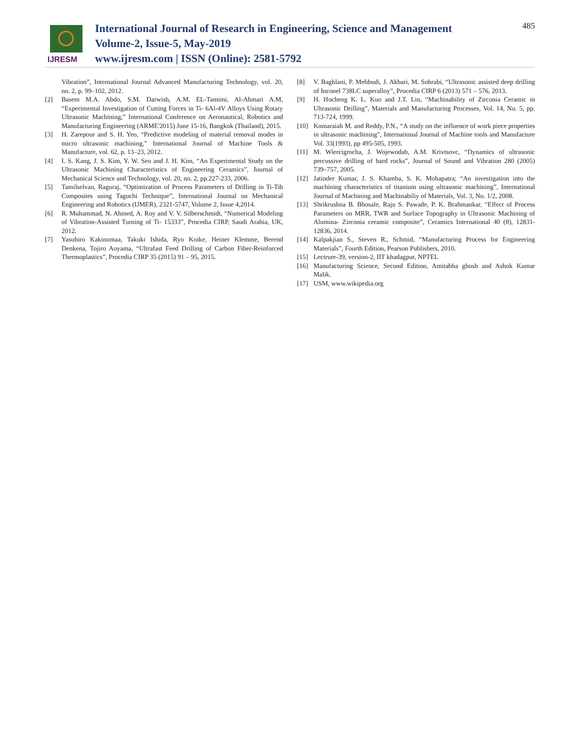IJRESM
International Journal of Research in Engineering, Science and Management
Volume-2, Issue-5, May-2019
www.ijresm.com | ISSN (Online): 2581-5792
485
Vibration”, International Journal Advanced Manufacturing Technology, vol. 20, no. 2, p. 99–102, 2012.
[2] Basem M.A. Abdo, S.M. Darwish, A.M. EL-Tamimi, Al-Ahmari A.M, “Experimental Investigation of Cutting Forces in Ti- 6Al-4V Alloys Using Rotary Ultrasonic Machining,” International Conference on Aeronautical, Robotics and Manufacturing Engineering (ARME'2015) June 15-16, Bangkok (Thailand), 2015.
[3] H. Zarepour and S. H. Yeo, “Predictive modeling of material removal modes in micro ultrasonic machining,” International Journal of Machine Tools & Manufacture, vol. 62, p. 13–23, 2012.
[4] I. S. Kang, J. S. Kim, Y. W. Seo and J. H. Kim, “An Experimental Study on the Ultrasonic Machining Characteristics of Engineering Ceramics”, Journal of Mechanical Science and Technology, vol. 20, no. 2, pp.227-233, 2006.
[5] Tamilselvan, Raguraj, “Optimization of Process Parameters of Drilling in Ti-Tib Composites using Taguchi Technique”, International Journal on Mechanical Engineering and Robotics (IJMER), 2321-5747, Volume 2, Issue 4,2014.
[6] R. Muhammad, N. Ahmed, A. Roy and V. V. Silberschmidt, “Numerical Modeling of Vibration-Assisted Turning of Ti- 15333”, Procedia CIRP, Saudi Arabia, UK, 2012.
[7] Yasuhiro Kakinumaa, Takuki Ishida, Ryo Koike, Heiner Klemme, Berend Denkena, Tojiro Aoyama, “Ultrafast Feed Drilling of Carbon Fiber-Reinforced Thermoplastics”, Procedia CIRP 35 (2015) 91 – 95, 2015.
[8] V. Baghlani, P. Mehbudi, J. Akbari, M. Sohrabi, “Ultrasonic assisted deep drilling of Inconel 738LC superalloy”, Procedia CIRP 6 (2013) 571 – 576, 2013.
[9] H. Hocheng K. L. Kuo and J.T. Lin, “Machinability of Zirconia Ceramic in Ultrasonic Drilling”, Materials and Manufacturing Processes, Vol. 14, No. 5, pp. 713-724, 1999.
[10] Komaraiah M. and Reddy, P.N., “A study on the influence of work piece properties in ultrasonic machining”, International Journal of Machine tools and Manufacture Vol. 33(1993), pp 495-505, 1993.
[11] M. Wiercigrocha, J. Wojewodab, A.M. Krivtsovc, “Dynamics of ultrasonic percussive drilling of hard rocks”, Journal of Sound and Vibration 280 (2005) 739–757, 2005.
[12] Jatinder Kumar, J. S. Khamba, S. K. Mohapatra; “An investigation into the machining characteristics of titanium using ultrasonic machining”, International Journal of Machining and Machinabiliy of Materials, Vol. 3, No. 1/2, 2008.
[13] Shrikrushna B. Bhosale, Raju S. Pawade, P. K. Brahmankar, “Effect of Process Parameters on MRR, TWR and Surface Topography in Ultrasonic Machining of Alumina- Zirconia ceramic composite”, Ceramics International 40 (8), 12831-12836, 2014.
[14] Kalpakjian S., Steven R., Schmid, “Manufacturing Process for Engineering Materials”, Fourth Edition, Pearson Publishers, 2010.
[15] Lectrure-39, version-2, IIT khadagpur, NPTEL
[16] Manufacturing Science, Second Edition, Amitabha ghosh and Ashok Kumar Malik.
[17] USM, www.wikipedia.org